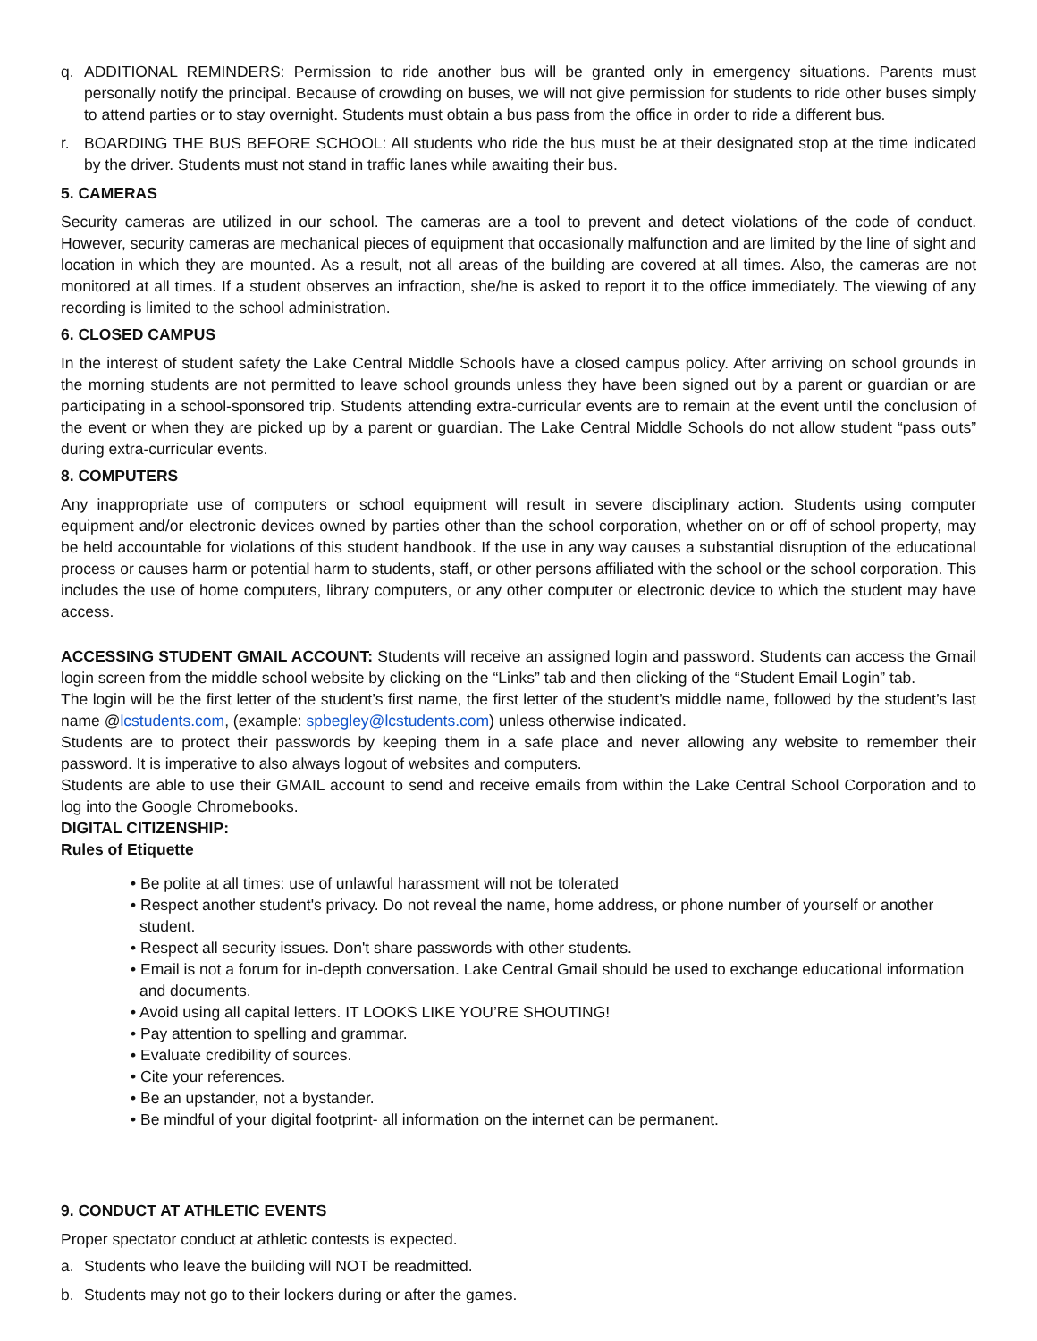q. ADDITIONAL REMINDERS: Permission to ride another bus will be granted only in emergency situations. Parents must personally notify the principal. Because of crowding on buses, we will not give permission for students to ride other buses simply to attend parties or to stay overnight. Students must obtain a bus pass from the office in order to ride a different bus.
r. BOARDING THE BUS BEFORE SCHOOL: All students who ride the bus must be at their designated stop at the time indicated by the driver. Students must not stand in traffic lanes while awaiting their bus.
5. CAMERAS
Security cameras are utilized in our school. The cameras are a tool to prevent and detect violations of the code of conduct. However, security cameras are mechanical pieces of equipment that occasionally malfunction and are limited by the line of sight and location in which they are mounted. As a result, not all areas of the building are covered at all times. Also, the cameras are not monitored at all times. If a student observes an infraction, she/he is asked to report it to the office immediately. The viewing of any recording is limited to the school administration.
6. CLOSED CAMPUS
In the interest of student safety the Lake Central Middle Schools have a closed campus policy. After arriving on school grounds in the morning students are not permitted to leave school grounds unless they have been signed out by a parent or guardian or are participating in a school-sponsored trip. Students attending extra-curricular events are to remain at the event until the conclusion of the event or when they are picked up by a parent or guardian. The Lake Central Middle Schools do not allow student “pass outs” during extra-curricular events.
8. COMPUTERS
Any inappropriate use of computers or school equipment will result in severe disciplinary action. Students using computer equipment and/or electronic devices owned by parties other than the school corporation, whether on or off of school property, may be held accountable for violations of this student handbook. If the use in any way causes a substantial disruption of the educational process or causes harm or potential harm to students, staff, or other persons affiliated with the school or the school corporation. This includes the use of home computers, library computers, or any other computer or electronic device to which the student may have access.
ACCESSING STUDENT GMAIL ACCOUNT: Students will receive an assigned login and password. Students can access the Gmail login screen from the middle school website by clicking on the “Links” tab and then clicking of the “Student Email Login” tab.
The login will be the first letter of the student’s first name, the first letter of the student’s middle name, followed by the student’s last name @lcstudents.com, (example: spbegley@lcstudents.com) unless otherwise indicated.
Students are to protect their passwords by keeping them in a safe place and never allowing any website to remember their password. It is imperative to also always logout of websites and computers.
Students are able to use their GMAIL account to send and receive emails from within the Lake Central School Corporation and to log into the Google Chromebooks.
DIGITAL CITIZENSHIP:
Rules of Etiquette
• Be polite at all times: use of unlawful harassment will not be tolerated
• Respect another student's privacy. Do not reveal the name, home address, or phone number of yourself or another student.
• Respect all security issues. Don't share passwords with other students.
• Email is not a forum for in-depth conversation. Lake Central Gmail should be used to exchange educational information and documents.
• Avoid using all capital letters. IT LOOKS LIKE YOU’RE SHOUTING!
• Pay attention to spelling and grammar.
• Evaluate credibility of sources.
• Cite your references.
• Be an upstander, not a bystander.
• Be mindful of your digital footprint- all information on the internet can be permanent.
9. CONDUCT AT ATHLETIC EVENTS
Proper spectator conduct at athletic contests is expected.
a. Students who leave the building will NOT be readmitted.
b. Students may not go to their lockers during or after the games.